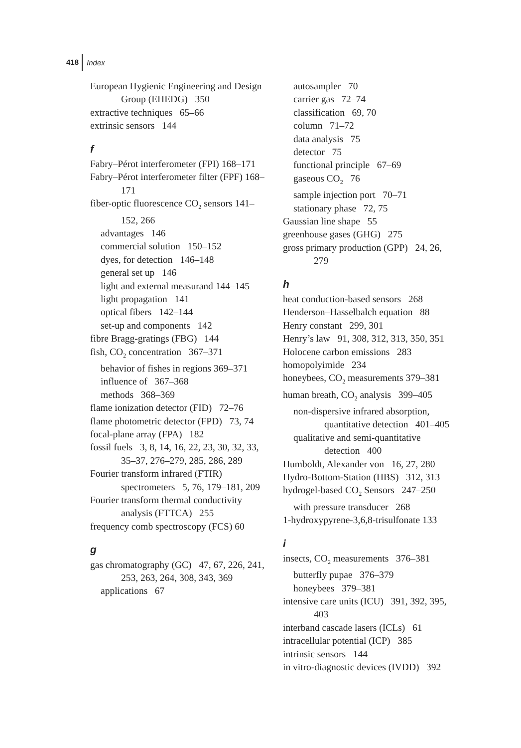418 Index
European Hygienic Engineering and Design Group (EHEDG) 350
extractive techniques 65–66
extrinsic sensors 144
f
Fabry–Pérot interferometer (FPI) 168–171
Fabry–Pérot interferometer filter (FPF) 168–171
fiber-optic fluorescence CO<sub>2</sub> sensors 141–152, 266
advantages 146
commercial solution 150–152
dyes, for detection 146–148
general set up 146
light and external measurand 144–145
light propagation 141
optical fibers 142–144
set-up and components 142
fibre Bragg-gratings (FBG) 144
fish, CO<sub>2</sub> concentration 367–371
behavior of fishes in regions 369–371
influence of 367–368
methods 368–369
flame ionization detector (FID) 72–76
flame photometric detector (FPD) 73, 74
focal-plane array (FPA) 182
fossil fuels 3, 8, 14, 16, 22, 23, 30, 32, 33, 35–37, 276–279, 285, 286, 289
Fourier transform infrared (FTIR) spectrometers 5, 76, 179–181, 209
Fourier transform thermal conductivity analysis (FTTCA) 255
frequency comb spectroscopy (FCS) 60
g
gas chromatography (GC) 47, 67, 226, 241, 253, 263, 264, 308, 343, 369
applications 67
autosampler 70
carrier gas 72–74
classification 69, 70
column 71–72
data analysis 75
detector 75
functional principle 67–69
gaseous CO<sub>2</sub> 76
sample injection port 70–71
stationary phase 72, 75
Gaussian line shape 55
greenhouse gases (GHG) 275
gross primary production (GPP) 24, 26, 279
h
heat conduction-based sensors 268
Henderson–Hasselbalch equation 88
Henry constant 299, 301
Henry’s law 91, 308, 312, 313, 350, 351
Holocene carbon emissions 283
homopolyimide 234
honeybees, CO<sub>2</sub> measurements 379–381
human breath, CO<sub>2</sub> analysis 399–405
non-dispersive infrared absorption, quantitative detection 401–405
qualitative and semi-quantitative detection 400
Humboldt, Alexander von 16, 27, 280
Hydro-Bottom-Station (HBS) 312, 313
hydrogel-based CO<sub>2</sub> Sensors 247–250
with pressure transducer 268
1-hydroxypyrene-3,6,8-trisulfonate 133
i
insects, CO<sub>2</sub> measurements 376–381
butterfly pupae 376–379
honeybees 379–381
intensive care units (ICU) 391, 392, 395, 403
interband cascade lasers (ICLs) 61
intracellular potential (ICP) 385
intrinsic sensors 144
in vitro-diagnostic devices (IVDD) 392